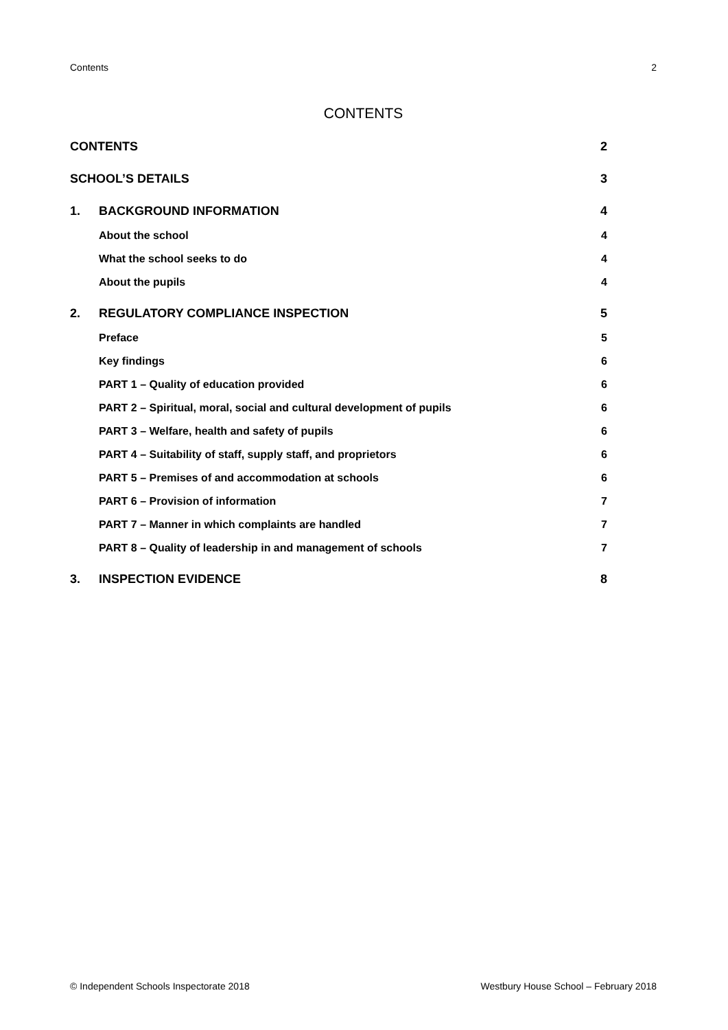Contents 2
CONTENTS
CONTENTS 2
SCHOOL’S DETAILS 3
1. BACKGROUND INFORMATION 4
About the school 4
What the school seeks to do 4
About the pupils 4
2. REGULATORY COMPLIANCE INSPECTION 5
Preface 5
Key findings 6
PART 1 – Quality of education provided 6
PART 2 – Spiritual, moral, social and cultural development of pupils 6
PART 3 – Welfare, health and safety of pupils 6
PART 4 – Suitability of staff, supply staff, and proprietors 6
PART 5 – Premises of and accommodation at schools 6
PART 6 – Provision of information 7
PART 7 – Manner in which complaints are handled 7
PART 8 – Quality of leadership in and management of schools 7
3. INSPECTION EVIDENCE 8
© Independent Schools Inspectorate 2018 Westbury House School – February 2018